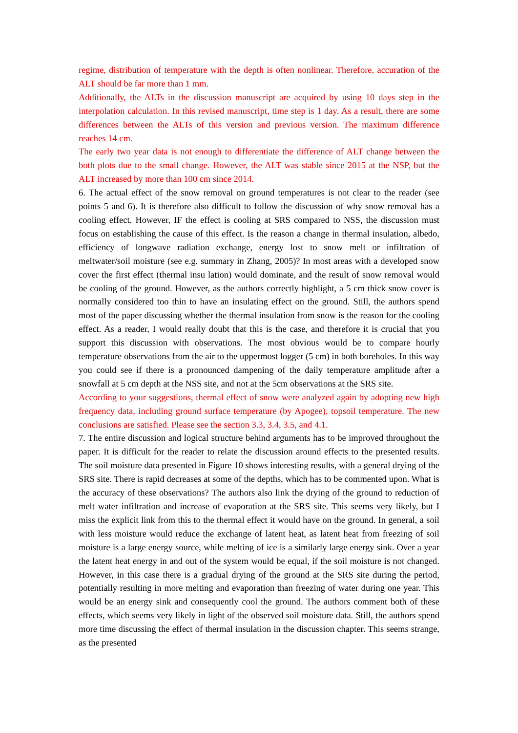regime, distribution of temperature with the depth is often nonlinear. Therefore, accuration of the ALT should be far more than 1 mm.
Additionally, the ALTs in the discussion manuscript are acquired by using 10 days step in the interpolation calculation. In this revised manuscript, time step is 1 day. As a result, there are some differences between the ALTs of this version and previous version. The maximum difference reaches 14 cm.
The early two year data is not enough to differentiate the difference of ALT change between the both plots due to the small change. However, the ALT was stable since 2015 at the NSP, but the ALT increased by more than 100 cm since 2014.
6. The actual effect of the snow removal on ground temperatures is not clear to the reader (see points 5 and 6). It is therefore also difficult to follow the discussion of why snow removal has a cooling effect. However, IF the effect is cooling at SRS compared to NSS, the discussion must focus on establishing the cause of this effect. Is the reason a change in thermal insulation, albedo, efficiency of longwave radiation exchange, energy lost to snow melt or infiltration of meltwater/soil moisture (see e.g. summary in Zhang, 2005)? In most areas with a developed snow cover the first effect (thermal insu lation) would dominate, and the result of snow removal would be cooling of the ground. However, as the authors correctly highlight, a 5 cm thick snow cover is normally considered too thin to have an insulating effect on the ground. Still, the authors spend most of the paper discussing whether the thermal insulation from snow is the reason for the cooling effect. As a reader, I would really doubt that this is the case, and therefore it is crucial that you support this discussion with observations. The most obvious would be to compare hourly temperature observations from the air to the uppermost logger (5 cm) in both boreholes. In this way you could see if there is a pronounced dampening of the daily temperature amplitude after a snowfall at 5 cm depth at the NSS site, and not at the 5cm observations at the SRS site.
According to your suggestions, thermal effect of snow were analyzed again by adopting new high frequency data, including ground surface temperature (by Apogee), topsoil temperature. The new conclusions are satisfied. Please see the section 3.3, 3.4, 3.5, and 4.1.
7. The entire discussion and logical structure behind arguments has to be improved throughout the paper. It is difficult for the reader to relate the discussion around effects to the presented results. The soil moisture data presented in Figure 10 shows interesting results, with a general drying of the SRS site. There is rapid decreases at some of the depths, which has to be commented upon. What is the accuracy of these observations? The authors also link the drying of the ground to reduction of melt water infiltration and increase of evaporation at the SRS site. This seems very likely, but I miss the explicit link from this to the thermal effect it would have on the ground. In general, a soil with less moisture would reduce the exchange of latent heat, as latent heat from freezing of soil moisture is a large energy source, while melting of ice is a similarly large energy sink. Over a year the latent heat energy in and out of the system would be equal, if the soil moisture is not changed. However, in this case there is a gradual drying of the ground at the SRS site during the period, potentially resulting in more melting and evaporation than freezing of water during one year. This would be an energy sink and consequently cool the ground. The authors comment both of these effects, which seems very likely in light of the observed soil moisture data. Still, the authors spend more time discussing the effect of thermal insulation in the discussion chapter. This seems strange, as the presented